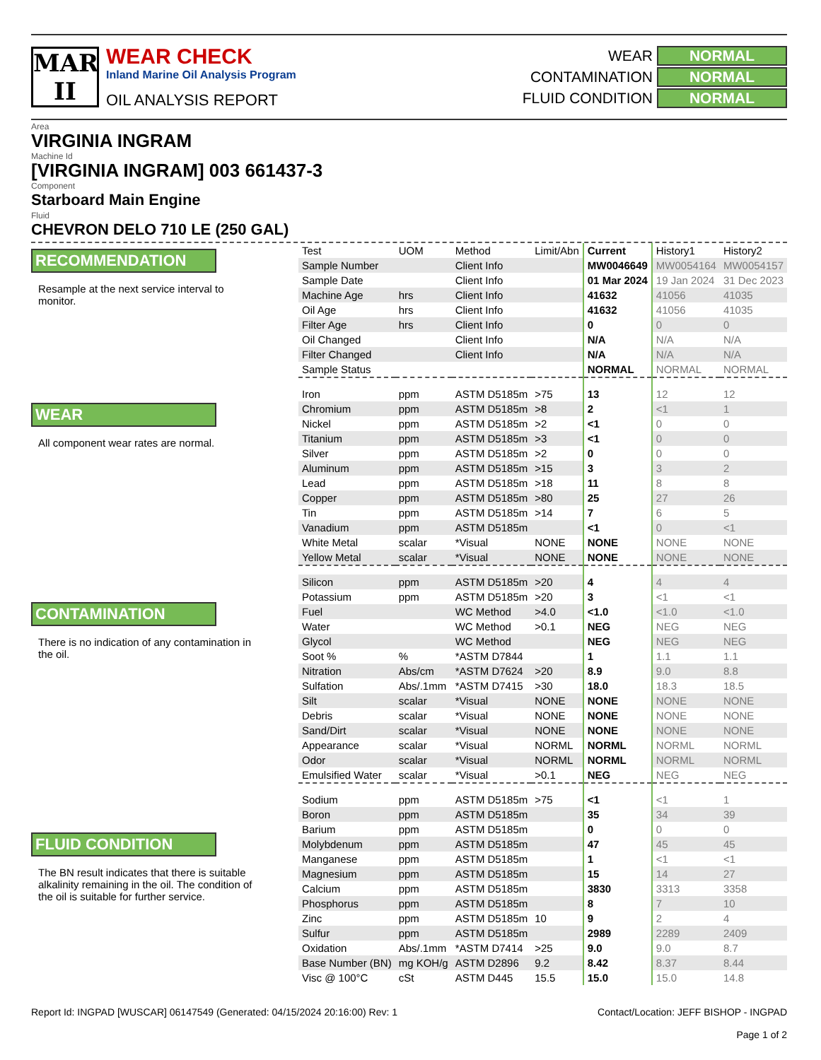MAR
II
WEAR CHECK
Inland Marine Oil Analysis Program
OIL ANALYSIS REPORT
WEAR NORMAL
CONTAMINATION NORMAL
FLUID CONDITION NORMAL
Area
VIRGINIA INGRAM
Machine Id
[VIRGINIA INGRAM] 003 661437-3
Component
Starboard Main Engine
Fluid
CHEVRON DELO 710 LE (250 GAL)
RECOMMENDATION
Resample at the next service interval to monitor.
WEAR
All component wear rates are normal.
CONTAMINATION
There is no indication of any contamination in the oil.
FLUID CONDITION
The BN result indicates that there is suitable alkalinity remaining in the oil. The condition of the oil is suitable for further service.
| Test | UOM | Method | Limit/Abn | Current | History1 | History2 |
| --- | --- | --- | --- | --- | --- | --- |
| Sample Number | | Client Info | | MW0046649 | MW0054164 | MW0054157 |
| Sample Date | | Client Info | | 01 Mar 2024 | 19 Jan 2024 | 31 Dec 2023 |
| Machine Age | hrs | Client Info | | 41632 | 41056 | 41035 |
| Oil Age | hrs | Client Info | | 41632 | 41056 | 41035 |
| Filter Age | hrs | Client Info | | 0 | 0 | 0 |
| Oil Changed | | Client Info | | N/A | N/A | N/A |
| Filter Changed | | Client Info | | N/A | N/A | N/A |
| Sample Status | | | | NORMAL | NORMAL | NORMAL |
| Iron | ppm | ASTM D5185m | >75 | 13 | 12 | 12 |
| Chromium | ppm | ASTM D5185m | >8 | 2 | <1 | 1 |
| Nickel | ppm | ASTM D5185m | >2 | <1 | 0 | 0 |
| Titanium | ppm | ASTM D5185m | >3 | <1 | 0 | 0 |
| Silver | ppm | ASTM D5185m | >2 | 0 | 0 | 0 |
| Aluminum | ppm | ASTM D5185m | >15 | 3 | 3 | 2 |
| Lead | ppm | ASTM D5185m | >18 | 11 | 8 | 8 |
| Copper | ppm | ASTM D5185m | >80 | 25 | 27 | 26 |
| Tin | ppm | ASTM D5185m | >14 | 7 | 6 | 5 |
| Vanadium | ppm | ASTM D5185m | | <1 | 0 | <1 |
| White Metal | scalar | *Visual | NONE | NONE | NONE | NONE |
| Yellow Metal | scalar | *Visual | NONE | NONE | NONE | NONE |
| Silicon | ppm | ASTM D5185m | >20 | 4 | 4 | 4 |
| Potassium | ppm | ASTM D5185m | >20 | 3 | <1 | <1 |
| Fuel | | WC Method | >4.0 | <1.0 | <1.0 | <1.0 |
| Water | | WC Method | >0.1 | NEG | NEG | NEG |
| Glycol | | WC Method | | NEG | NEG | NEG |
| Soot % | % | *ASTM D7844 | | 1 | 1.1 | 1.1 |
| Nitration | Abs/cm | *ASTM D7624 | >20 | 8.9 | 9.0 | 8.8 |
| Sulfation | Abs/.1mm | *ASTM D7415 | >30 | 18.0 | 18.3 | 18.5 |
| Silt | scalar | *Visual | NONE | NONE | NONE | NONE |
| Debris | scalar | *Visual | NONE | NONE | NONE | NONE |
| Sand/Dirt | scalar | *Visual | NONE | NONE | NONE | NONE |
| Appearance | scalar | *Visual | NORML | NORML | NORML | NORML |
| Odor | scalar | *Visual | NORML | NORML | NORML | NORML |
| Emulsified Water | scalar | *Visual | >0.1 | NEG | NEG | NEG |
| Sodium | ppm | ASTM D5185m | >75 | <1 | <1 | 1 |
| Boron | ppm | ASTM D5185m | | 35 | 34 | 39 |
| Barium | ppm | ASTM D5185m | | 0 | 0 | 0 |
| Molybdenum | ppm | ASTM D5185m | | 47 | 45 | 45 |
| Manganese | ppm | ASTM D5185m | | 1 | <1 | <1 |
| Magnesium | ppm | ASTM D5185m | | 15 | 14 | 27 |
| Calcium | ppm | ASTM D5185m | | 3830 | 3313 | 3358 |
| Phosphorus | ppm | ASTM D5185m | | 8 | 7 | 10 |
| Zinc | ppm | ASTM D5185m | 10 | 9 | 2 | 4 |
| Sulfur | ppm | ASTM D5185m | | 2989 | 2289 | 2409 |
| Oxidation | Abs/.1mm | *ASTM D7414 | >25 | 9.0 | 9.0 | 8.7 |
| Base Number (BN) | mg KOH/g | ASTM D2896 | 9.2 | 8.42 | 8.37 | 8.44 |
| Visc @ 100°C | cSt | ASTM D445 | 15.5 | 15.0 | 15.0 | 14.8 |
Report Id: INGPAD [WUSCAR] 06147549 (Generated: 04/15/2024 20:16:00) Rev: 1 Contact/Location: JEFF BISHOP - INGPAD
Page 1 of 2